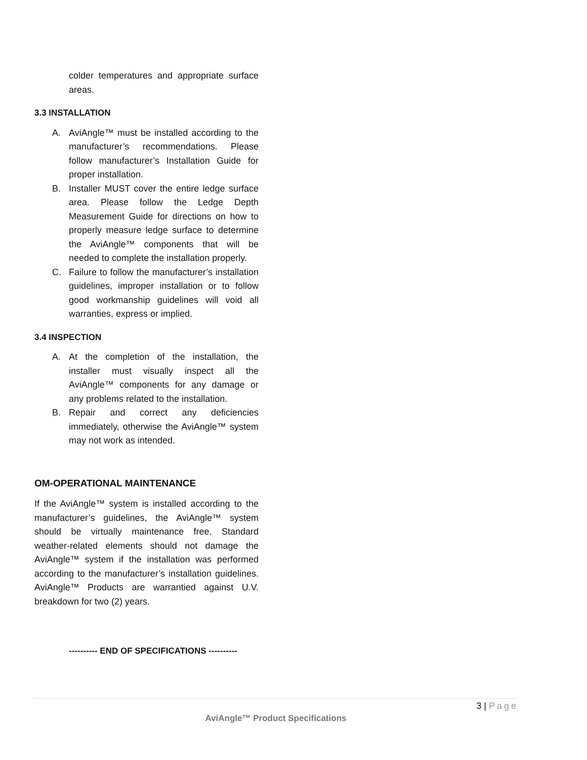colder temperatures and appropriate surface areas.
3.3 INSTALLATION
A. AviAngle™ must be installed according to the manufacturer’s recommendations. Please follow manufacturer’s Installation Guide for proper installation.
B. Installer MUST cover the entire ledge surface area. Please follow the Ledge Depth Measurement Guide for directions on how to properly measure ledge surface to determine the AviAngle™ components that will be needed to complete the installation properly.
C. Failure to follow the manufacturer’s installation guidelines, improper installation or to follow good workmanship guidelines will void all warranties, express or implied.
3.4 INSPECTION
A. At the completion of the installation, the installer must visually inspect all the AviAngle™ components for any damage or any problems related to the installation.
B. Repair and correct any deficiencies immediately, otherwise the AviAngle™ system may not work as intended.
OM-OPERATIONAL MAINTENANCE
If the AviAngle™ system is installed according to the manufacturer’s guidelines, the AviAngle™ system should be virtually maintenance free. Standard weather-related elements should not damage the AviAngle™ system if the installation was performed according to the manufacturer’s installation guidelines. AviAngle™ Products are warrantied against U.V. breakdown for two (2) years.
---------- END OF SPECIFICATIONS ----------
3 | Page
AviAngle™ Product Specifications